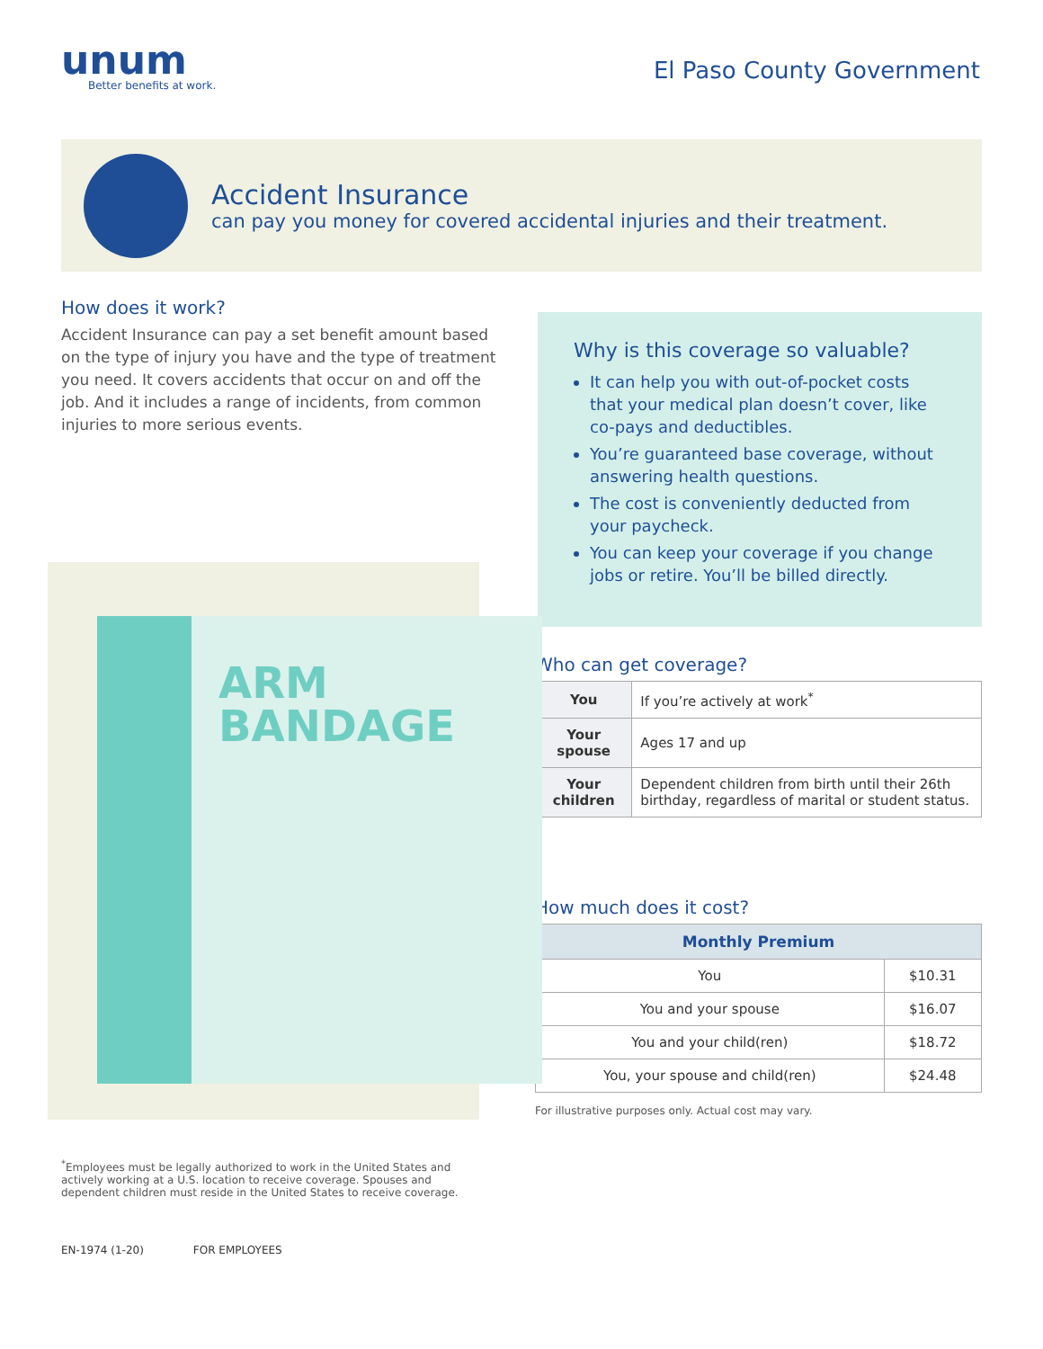unum
Better benefits at work.
El Paso County Government
Accident Insurance
can pay you money for covered accidental injuries and their treatment.
How does it work?
Accident Insurance can pay a set benefit amount based on the type of injury you have and the type of treatment you need. It covers accidents that occur on and off the job. And it includes a range of incidents, from common injuries to more serious events.
ARM
BANDAGE
Why is this coverage so valuable?
It can help you with out-of-pocket costs that your medical plan doesn’t cover, like co-pays and deductibles.
You’re guaranteed base coverage, without answering health questions.
The cost is conveniently deducted from your paycheck.
You can keep your coverage if you change jobs or retire. You’ll be billed directly.
Who can get coverage?
| You | If you’re actively at work<sup>*</sup> |
| Your spouse | Ages 17 and up |
| Your children | Dependent children from birth until their 26th birthday, regardless of marital or student status. |
How much does it cost?
| Monthly Premium | |
| --- | --- |
| You | $10.31 |
| You and your spouse | $16.07 |
| You and your child(ren) | $18.72 |
| You, your spouse and child(ren) | $24.48 |
For illustrative purposes only. Actual cost may vary.
<sup>*</sup> Employees must be legally authorized to work in the United States and actively working at a U.S. location to receive coverage. Spouses and dependent children must reside in the United States to receive coverage.
EN-1974 (1-20) FOR EMPLOYEES